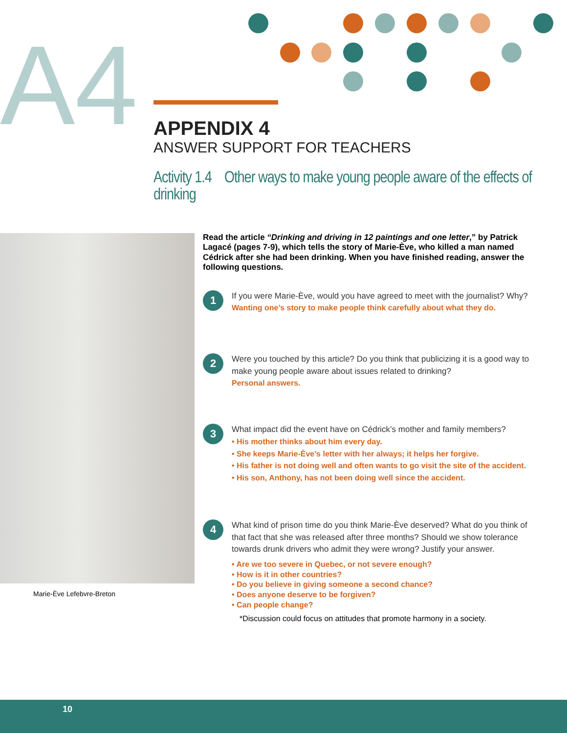A4
APPENDIX 4
ANSWER SUPPORT FOR TEACHERS
Activity 1.4 Other ways to make young people aware of the effects of drinking
Marie-Ève Lefebvre-Breton
Read the article “Drinking and driving in 12 paintings and one letter,” by Patrick Lagacé (pages 7-9), which tells the story of Marie-Ève, who killed a man named Cédrick after she had been drinking. When you have finished reading, answer the following questions.
1
If you were Marie-Ève, would you have agreed to meet with the journalist? Why?
Wanting one’s story to make people think carefully about what they do.
2
Were you touched by this article? Do you think that publicizing it is a good way to make young people aware about issues related to drinking?
Personal answers.
3
What impact did the event have on Cédrick’s mother and family members?
• His mother thinks about him every day.
• She keeps Marie-Ève’s letter with her always; it helps her forgive.
• His father is not doing well and often wants to go visit the site of the accident.
• His son, Anthony, has not been doing well since the accident.
4
What kind of prison time do you think Marie-Ève deserved? What do you think of that fact that she was released after three months? Should we show tolerance towards drunk drivers who admit they were wrong? Justify your answer.
• Are we too severe in Quebec, or not severe enough?
• How is it in other countries?
• Do you believe in giving someone a second chance?
• Does anyone deserve to be forgiven?
• Can people change?
*Discussion could focus on attitudes that promote harmony in a society.
10